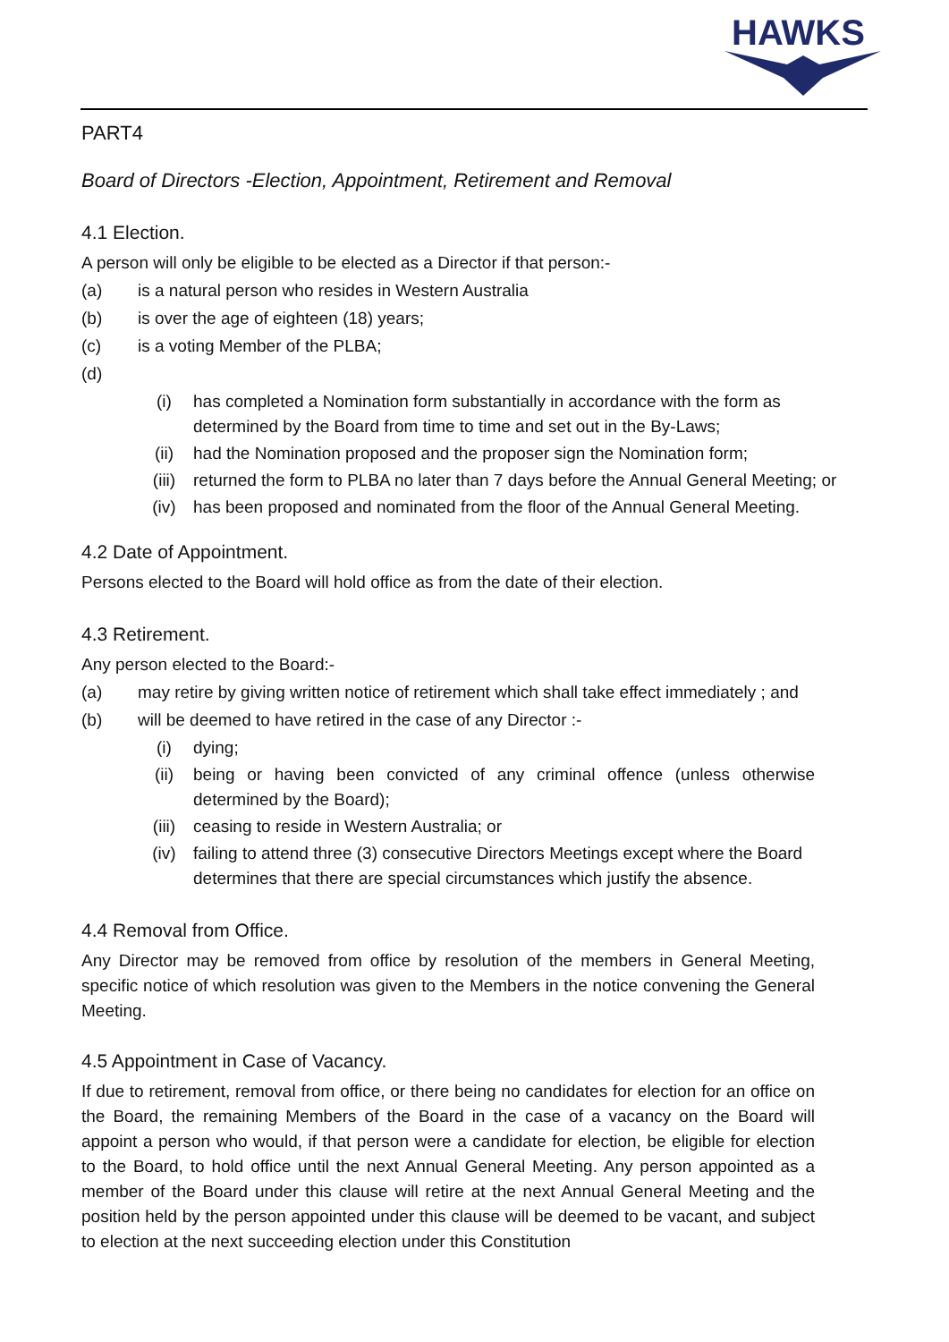HAWKS
PART4
Board of Directors -Election, Appointment, Retirement and Removal
4.1 Election.
A person will only be eligible to be elected as a Director if that person:-
(a) is a natural person who resides in Western Australia
(b) is over the age of eighteen (18) years;
(c) is a voting Member of the PLBA;
(d)
(i) has completed a Nomination form substantially in accordance with the form as determined by the Board from time to time and set out in the By-Laws;
(ii) had the Nomination proposed and the proposer sign the Nomination form;
(iii) returned the form to PLBA no later than 7 days before the Annual General Meeting; or
(iv) has been proposed and nominated from the floor of the Annual General Meeting.
4.2 Date of Appointment.
Persons elected to the Board will hold office as from the date of their election.
4.3 Retirement.
Any person elected to the Board:-
(a) may retire by giving written notice of retirement which shall take effect immediately ; and
(b) will be deemed to have retired in the case of any Director :-
(i) dying;
(ii) being or having been convicted of any criminal offence (unless otherwise determined by the Board);
(iii) ceasing to reside in Western Australia; or
(iv) failing to attend three (3) consecutive Directors Meetings except where the Board determines that there are special circumstances which justify the absence.
4.4 Removal from Office.
Any Director may be removed from office by resolution of the members in General Meeting, specific notice of which resolution was given to the Members in the notice convening the General Meeting.
4.5 Appointment in Case of Vacancy.
If due to retirement, removal from office, or there being no candidates for election for an office on the Board, the remaining Members of the Board in the case of a vacancy on the Board will appoint a person who would, if that person were a candidate for election, be eligible for election to the Board, to hold office until the next Annual General Meeting. Any person appointed as a member of the Board under this clause will retire at the next Annual General Meeting and the position held by the person appointed under this clause will be deemed to be vacant, and subject to election at the next succeeding election under this Constitution